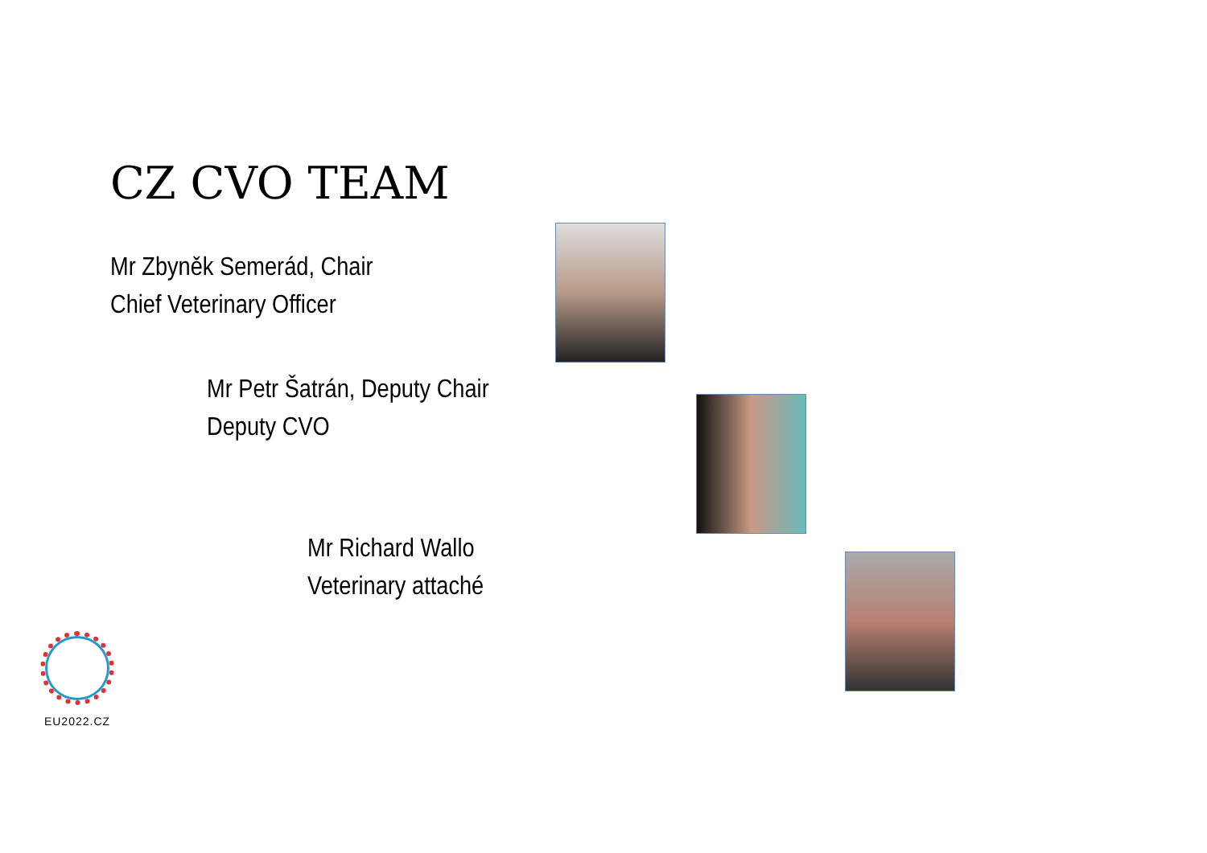CZ CVO TEAM
Mr Zbyněk Semerád, Chair
Chief Veterinary Officer
Mr Petr Šatrán, Deputy Chair
Deputy CVO
Mr Richard Wallo
Veterinary attaché
EU2022.CZ